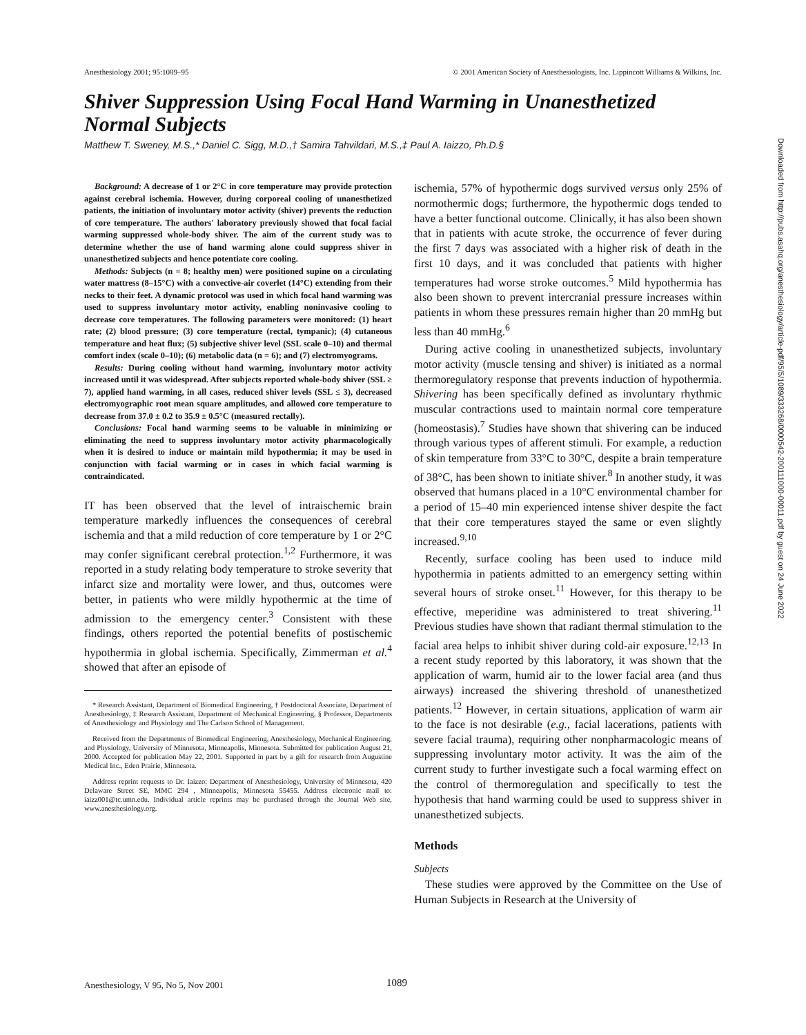Anesthesiology 2001; 95:1089–95 © 2001 American Society of Anesthesiologists, Inc. Lippincott Williams & Wilkins, Inc.
Shiver Suppression Using Focal Hand Warming in Unanesthetized Normal Subjects
Matthew T. Sweney, M.S.,* Daniel C. Sigg, M.D.,† Samira Tahvildari, M.S.,‡ Paul A. Iaizzo, Ph.D.§
Background: A decrease of 1 or 2°C in core temperature may provide protection against cerebral ischemia. However, during corporeal cooling of unanesthetized patients, the initiation of involuntary motor activity (shiver) prevents the reduction of core temperature. The authors' laboratory previously showed that focal facial warming suppressed whole-body shiver. The aim of the current study was to determine whether the use of hand warming alone could suppress shiver in unanesthetized subjects and hence potentiate core cooling.
Methods: Subjects (n = 8; healthy men) were positioned supine on a circulating water mattress (8–15°C) with a convective-air coverlet (14°C) extending from their necks to their feet. A dynamic protocol was used in which focal hand warming was used to suppress involuntary motor activity, enabling noninvasive cooling to decrease core temperatures. The following parameters were monitored: (1) heart rate; (2) blood pressure; (3) core temperature (rectal, tympanic); (4) cutaneous temperature and heat flux; (5) subjective shiver level (SSL scale 0–10) and thermal comfort index (scale 0–10); (6) metabolic data (n = 6); and (7) electromyograms.
Results: During cooling without hand warming, involuntary motor activity increased until it was widespread. After subjects reported whole-body shiver (SSL ≥ 7), applied hand warming, in all cases, reduced shiver levels (SSL ≤ 3), decreased electromyographic root mean square amplitudes, and allowed core temperature to decrease from 37.0 ± 0.2 to 35.9 ± 0.5°C (measured rectally).
Conclusions: Focal hand warming seems to be valuable in minimizing or eliminating the need to suppress involuntary motor activity pharmacologically when it is desired to induce or maintain mild hypothermia; it may be used in conjunction with facial warming or in cases in which facial warming is contraindicated.
IT has been observed that the level of intraischemic brain temperature markedly influences the consequences of cerebral ischemia and that a mild reduction of core temperature by 1 or 2°C may confer significant cerebral protection.<sup>1,2</sup> Furthermore, it was reported in a study relating body temperature to stroke severity that infarct size and mortality were lower, and thus, outcomes were better, in patients who were mildly hypothermic at the time of admission to the emergency center.<sup>3</sup> Consistent with these findings, others reported the potential benefits of postischemic hypothermia in global ischemia. Specifically, Zimmerman et al.<sup>4</sup> showed that after an episode of
* Research Assistant, Department of Biomedical Engineering, † Postdoctoral Associate, Department of Anesthesiology, ‡ Research Assistant, Department of Mechanical Engineering, § Professor, Departments of Anesthesiology and Physiology and The Carlson School of Management.
Received from the Departments of Biomedical Engineering, Anesthesiology, Mechanical Engineering, and Physiology, University of Minnesota, Minneapolis, Minnesota. Submitted for publication August 21, 2000. Accepted for publication May 22, 2001. Supported in part by a gift for research from Augustine Medical Inc., Eden Prairie, Minnesota.
Address reprint requests to Dr. Iaizzo: Department of Anesthesiology, University of Minnesota, 420 Delaware Street SE, MMC 294 , Minneapolis, Minnesota 55455. Address electronic mail to: iaizz001@tc.umn.edu. Individual article reprints may be purchased through the Journal Web site, www.anesthesiology.org.
ischemia, 57% of hypothermic dogs survived versus only 25% of normothermic dogs; furthermore, the hypothermic dogs tended to have a better functional outcome. Clinically, it has also been shown that in patients with acute stroke, the occurrence of fever during the first 7 days was associated with a higher risk of death in the first 10 days, and it was concluded that patients with higher temperatures had worse stroke outcomes.<sup>5</sup> Mild hypothermia has also been shown to prevent intercranial pressure increases within patients in whom these pressures remain higher than 20 mmHg but less than 40 mmHg.<sup>6</sup>
During active cooling in unanesthetized subjects, involuntary motor activity (muscle tensing and shiver) is initiated as a normal thermoregulatory response that prevents induction of hypothermia. Shivering has been specifically defined as involuntary rhythmic muscular contractions used to maintain normal core temperature (homeostasis).<sup>7</sup> Studies have shown that shivering can be induced through various types of afferent stimuli. For example, a reduction of skin temperature from 33°C to 30°C, despite a brain temperature of 38°C, has been shown to initiate shiver.<sup>8</sup> In another study, it was observed that humans placed in a 10°C environmental chamber for a period of 15–40 min experienced intense shiver despite the fact that their core temperatures stayed the same or even slightly increased.<sup>9,10</sup>
Recently, surface cooling has been used to induce mild hypothermia in patients admitted to an emergency setting within several hours of stroke onset.<sup>11</sup> However, for this therapy to be effective, meperidine was administered to treat shivering.<sup>11</sup> Previous studies have shown that radiant thermal stimulation to the facial area helps to inhibit shiver during cold-air exposure.<sup>12,13</sup> In a recent study reported by this laboratory, it was shown that the application of warm, humid air to the lower facial area (and thus airways) increased the shivering threshold of unanesthetized patients.<sup>12</sup> However, in certain situations, application of warm air to the face is not desirable (e.g., facial lacerations, patients with severe facial trauma), requiring other nonpharmacologic means of suppressing involuntary motor activity. It was the aim of the current study to further investigate such a focal warming effect on the control of thermoregulation and specifically to test the hypothesis that hand warming could be used to suppress shiver in unanesthetized subjects.
Methods
Subjects
These studies were approved by the Committee on the Use of Human Subjects in Research at the University of
Anesthesiology, V 95, No 5, Nov 2001
1089
Downloaded from http://pubs.asahq.org/anesthesiology/article-pdf/95/5/1089/333268/0000542-200111000-00011.pdf by guest on 24 June 2022